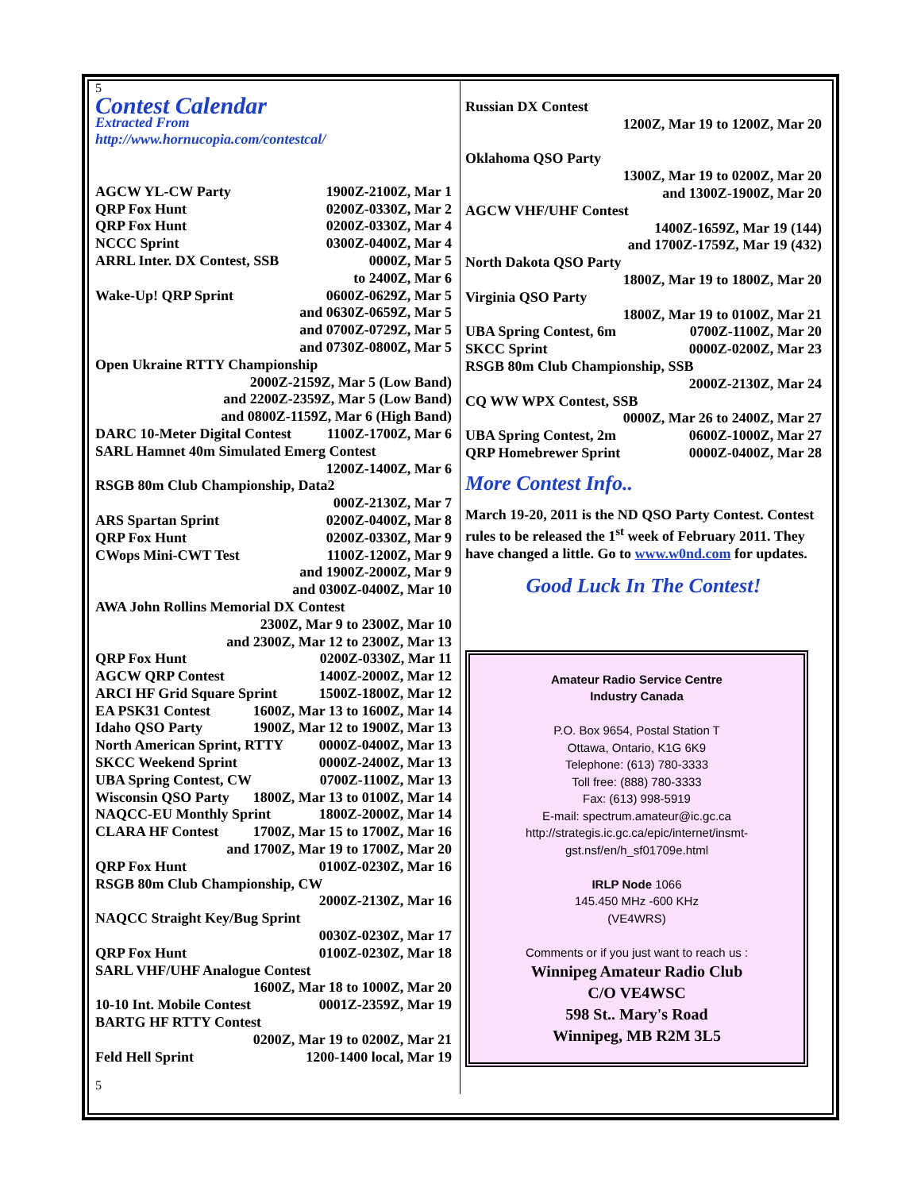5
Contest Calendar
Extracted From
http://www.hornucopia.com/contestcal/
AGCW YL-CW Party 1900Z-2100Z, Mar 1
QRP Fox Hunt 0200Z-0330Z, Mar 2
QRP Fox Hunt 0200Z-0330Z, Mar 4
NCCC Sprint 0300Z-0400Z, Mar 4
ARRL Inter. DX Contest, SSB 0000Z, Mar 5
to 2400Z, Mar 6
Wake-Up! QRP Sprint 0600Z-0629Z, Mar 5
and 0630Z-0659Z, Mar 5
and 0700Z-0729Z, Mar 5
and 0730Z-0800Z, Mar 5
Open Ukraine RTTY Championship
2000Z-2159Z, Mar 5 (Low Band)
and 2200Z-2359Z, Mar 5 (Low Band)
and 0800Z-1159Z, Mar 6 (High Band)
DARC 10-Meter Digital Contest 1100Z-1700Z, Mar 6
SARL Hamnet 40m Simulated Emerg Contest
1200Z-1400Z, Mar 6
RSGB 80m Club Championship, Data2
000Z-2130Z, Mar 7
ARS Spartan Sprint 0200Z-0400Z, Mar 8
QRP Fox Hunt 0200Z-0330Z, Mar 9
CWops Mini-CWT Test 1100Z-1200Z, Mar 9
and 1900Z-2000Z, Mar 9
and 0300Z-0400Z, Mar 10
AWA John Rollins Memorial DX Contest
2300Z, Mar 9 to 2300Z, Mar 10
and 2300Z, Mar 12 to 2300Z, Mar 13
QRP Fox Hunt 0200Z-0330Z, Mar 11
AGCW QRP Contest 1400Z-2000Z, Mar 12
ARCI HF Grid Square Sprint 1500Z-1800Z, Mar 12
EA PSK31 Contest 1600Z, Mar 13 to 1600Z, Mar 14
Idaho QSO Party 1900Z, Mar 12 to 1900Z, Mar 13
North American Sprint, RTTY 0000Z-0400Z, Mar 13
SKCC Weekend Sprint 0000Z-2400Z, Mar 13
UBA Spring Contest, CW 0700Z-1100Z, Mar 13
Wisconsin QSO Party 1800Z, Mar 13 to 0100Z, Mar 14
NAQCC-EU Monthly Sprint 1800Z-2000Z, Mar 14
CLARA HF Contest 1700Z, Mar 15 to 1700Z, Mar 16
and 1700Z, Mar 19 to 1700Z, Mar 20
QRP Fox Hunt 0100Z-0230Z, Mar 16
RSGB 80m Club Championship, CW
2000Z-2130Z, Mar 16
NAQCC Straight Key/Bug Sprint
0030Z-0230Z, Mar 17
QRP Fox Hunt 0100Z-0230Z, Mar 18
SARL VHF/UHF Analogue Contest
1600Z, Mar 18 to 1000Z, Mar 20
10-10 Int. Mobile Contest 0001Z-2359Z, Mar 19
BARTG HF RTTY Contest
0200Z, Mar 19 to 0200Z, Mar 21
Feld Hell Sprint 1200-1400 local, Mar 19
5
Russian DX Contest
1200Z, Mar 19 to 1200Z, Mar 20
Oklahoma QSO Party
1300Z, Mar 19 to 0200Z, Mar 20
and 1300Z-1900Z, Mar 20
AGCW VHF/UHF Contest
1400Z-1659Z, Mar 19 (144)
and 1700Z-1759Z, Mar 19 (432)
North Dakota QSO Party
1800Z, Mar 19 to 1800Z, Mar 20
Virginia QSO Party
1800Z, Mar 19 to 0100Z, Mar 21
UBA Spring Contest, 6m 0700Z-1100Z, Mar 20
SKCC Sprint 0000Z-0200Z, Mar 23
RSGB 80m Club Championship, SSB
2000Z-2130Z, Mar 24
CQ WW WPX Contest, SSB
0000Z, Mar 26 to 2400Z, Mar 27
UBA Spring Contest, 2m 0600Z-1000Z, Mar 27
QRP Homebrewer Sprint 0000Z-0400Z, Mar 28
More Contest Info..
March 19-20, 2011 is the ND QSO Party Contest. Contest rules to be released the 1<sup>st</sup> week of February 2011. They have changed a little. Go to www.w0nd.com for updates.
Good Luck In The Contest!
Amateur Radio Service Centre
Industry Canada
P.O. Box 9654, Postal Station T
Ottawa, Ontario, K1G 6K9
Telephone: (613) 780-3333
Toll free: (888) 780-3333
Fax: (613) 998-5919
E-mail: spectrum.amateur@ic.gc.ca
http://strategis.ic.gc.ca/epic/internet/insmt-gst.nsf/en/h_sf01709e.html
IRLP Node 1066
145.450 MHz -600 KHz
(VE4WRS)
Comments or if you just want to reach us :
Winnipeg Amateur Radio Club
C/O VE4WSC
598 St.. Mary's Road
Winnipeg, MB R2M 3L5